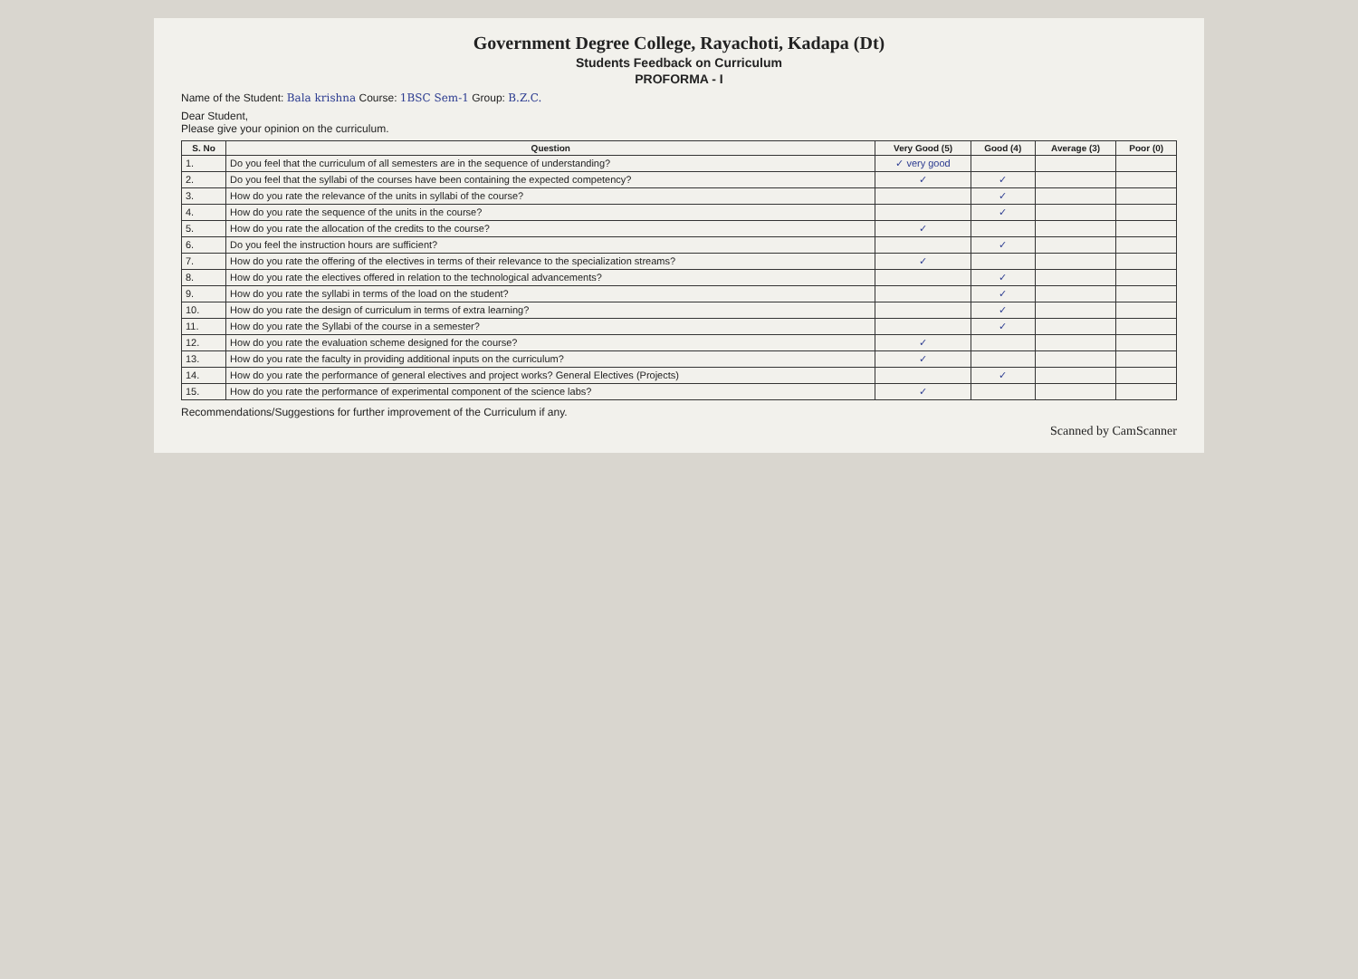Government Degree College, Rayachoti, Kadapa (Dt)
Students Feedback on Curriculum
PROFORMA - I
Name of the Student: Bala krishna Course: 1BSC Sem-1 Group: B.Z.C.
Dear Student,
Please give your opinion on the curriculum.
| S. No | Question | Very Good (5) | Good (4) | Average (3) | Poor (0) |
| --- | --- | --- | --- | --- | --- |
| 1. | Do you feel that the curriculum of all semesters are in the sequence of understanding? | ✓ very good | | | |
| 2. | Do you feel that the syllabi of the courses have been containing the expected competency? | ✓ | ✓ | | |
| 3. | How do you rate the relevance of the units in syllabi of the course? | | ✓ | | |
| 4. | How do you rate the sequence of the units in the course? | | ✓ | | |
| 5. | How do you rate the allocation of the credits to the course? | ✓ | | | |
| 6. | Do you feel the instruction hours are sufficient? | | ✓ | | |
| 7. | How do you rate the offering of the electives in terms of their relevance to the specialization streams? | ✓ | | | |
| 8. | How do you rate the electives offered in relation to the technological advancements? | | ✓ | | |
| 9. | How do you rate the syllabi in terms of the load on the student? | | ✓ | | |
| 10. | How do you rate the design of curriculum in terms of extra learning? | | ✓ | | |
| 11. | How do you rate the Syllabi of the course in a semester? | | ✓ | | |
| 12. | How do you rate the evaluation scheme designed for the course? | ✓ | | | |
| 13. | How do you rate the faculty in providing additional inputs on the curriculum? | ✓ | | | |
| 14. | How do you rate the performance of general electives and project works? General Electives (Projects) | | ✓ | | |
| 15. | How do you rate the performance of experimental component of the science labs? | ✓ | | | |
Recommendations/Suggestions for further improvement of the Curriculum if any.
Scanned by CamScanner